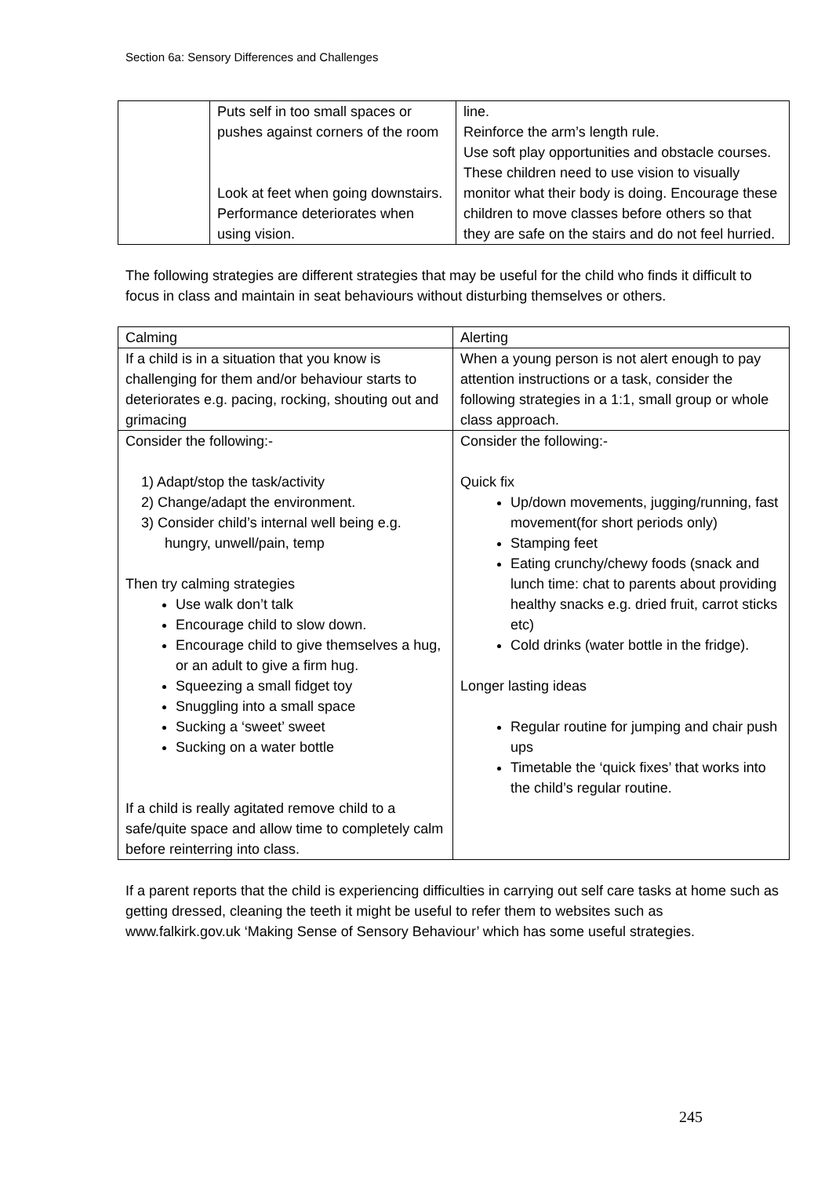Section 6a: Sensory Differences and Challenges
| | Puts self in too small spaces or pushes against corners of the room Look at feet when going downstairs. Performance deteriorates when using vision. | line. Reinforce the arm’s length rule. Use soft play opportunities and obstacle courses. These children need to use vision to visually monitor what their body is doing. Encourage these children to move classes before others so that they are safe on the stairs and do not feel hurried. |
The following strategies are different strategies that may be useful for the child who finds it difficult to focus in class and maintain in seat behaviours without disturbing themselves or others.
| Calming | Alerting |
| If a child is in a situation that you know is challenging for them and/or behaviour starts to deteriorates e.g. pacing, rocking, shouting out and grimacing | When a young person is not alert enough to pay attention instructions or a task, consider the following strategies in a 1:1, small group or whole class approach. |
| Consider the following:- 1) Adapt/stop the task/activity 2) Change/adapt the environment. 3) Consider child’s internal well being e.g. hungry, unwell/pain, temp Then try calming strategies Use walk don’t talk Encourage child to slow down. Encourage child to give themselves a hug, or an adult to give a firm hug. Squeezing a small fidget toy Snuggling into a small space Sucking a ‘sweet’ sweet Sucking on a water bottle If a child is really agitated remove child to a safe/quite space and allow time to completely calm before reinterring into class. | Consider the following:- Quick fix Up/down movements, jugging/running, fast movement(for short periods only) Stamping feet Eating crunchy/chewy foods (snack and lunch time: chat to parents about providing healthy snacks e.g. dried fruit, carrot sticks etc) Cold drinks (water bottle in the fridge). Longer lasting ideas Regular routine for jumping and chair push ups Timetable the ‘quick fixes’ that works into the child’s regular routine. |
If a parent reports that the child is experiencing difficulties in carrying out self care tasks at home such as getting dressed, cleaning the teeth it might be useful to refer them to websites such as www.falkirk.gov.uk ‘Making Sense of Sensory Behaviour’ which has some useful strategies.
245